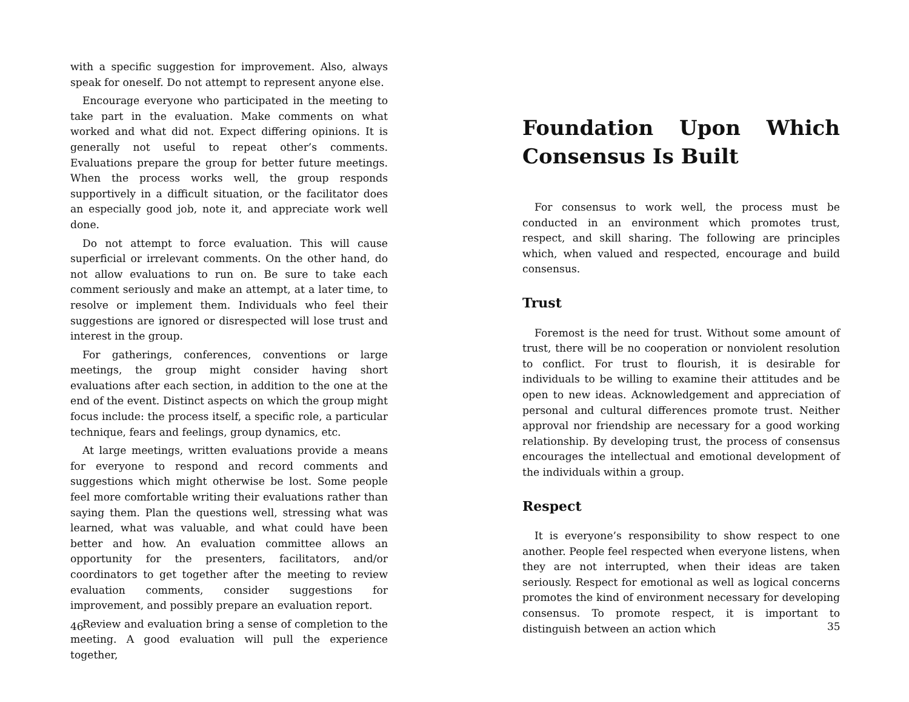with a specific suggestion for improvement. Also, always speak for oneself. Do not attempt to represent anyone else.
Encourage everyone who participated in the meeting to take part in the evaluation. Make comments on what worked and what did not. Expect differing opinions. It is generally not useful to repeat other’s comments. Evaluations prepare the group for better future meetings. When the process works well, the group responds supportively in a difficult situation, or the facilitator does an especially good job, note it, and appreciate work well done.
Do not attempt to force evaluation. This will cause superficial or irrelevant comments. On the other hand, do not allow evaluations to run on. Be sure to take each comment seriously and make an attempt, at a later time, to resolve or implement them. Individuals who feel their suggestions are ignored or disrespected will lose trust and interest in the group.
For gatherings, conferences, conventions or large meetings, the group might consider having short evaluations after each section, in addition to the one at the end of the event. Distinct aspects on which the group might focus include: the process itself, a specific role, a particular technique, fears and feelings, group dynamics, etc.
At large meetings, written evaluations provide a means for everyone to respond and record comments and suggestions which might otherwise be lost. Some people feel more comfortable writing their evaluations rather than saying them. Plan the questions well, stressing what was learned, what was valuable, and what could have been better and how. An evaluation committee allows an opportunity for the presenters, facilitators, and/or coordinators to get together after the meeting to review evaluation comments, consider suggestions for improvement, and possibly prepare an evaluation report.
Review and evaluation bring a sense of completion to the meeting. A good evaluation will pull the experience together,
46
Foundation Upon Which Consensus Is Built
For consensus to work well, the process must be conducted in an environment which promotes trust, respect, and skill sharing. The following are principles which, when valued and respected, encourage and build consensus.
Trust
Foremost is the need for trust. Without some amount of trust, there will be no cooperation or nonviolent resolution to conflict. For trust to flourish, it is desirable for individuals to be willing to examine their attitudes and be open to new ideas. Acknowledgement and appreciation of personal and cultural differences promote trust. Neither approval nor friendship are necessary for a good working relationship. By developing trust, the process of consensus encourages the intellectual and emotional development of the individuals within a group.
Respect
It is everyone’s responsibility to show respect to one another. People feel respected when everyone listens, when they are not interrupted, when their ideas are taken seriously. Respect for emotional as well as logical concerns promotes the kind of environment necessary for developing consensus. To promote respect, it is important to distinguish between an action which
35